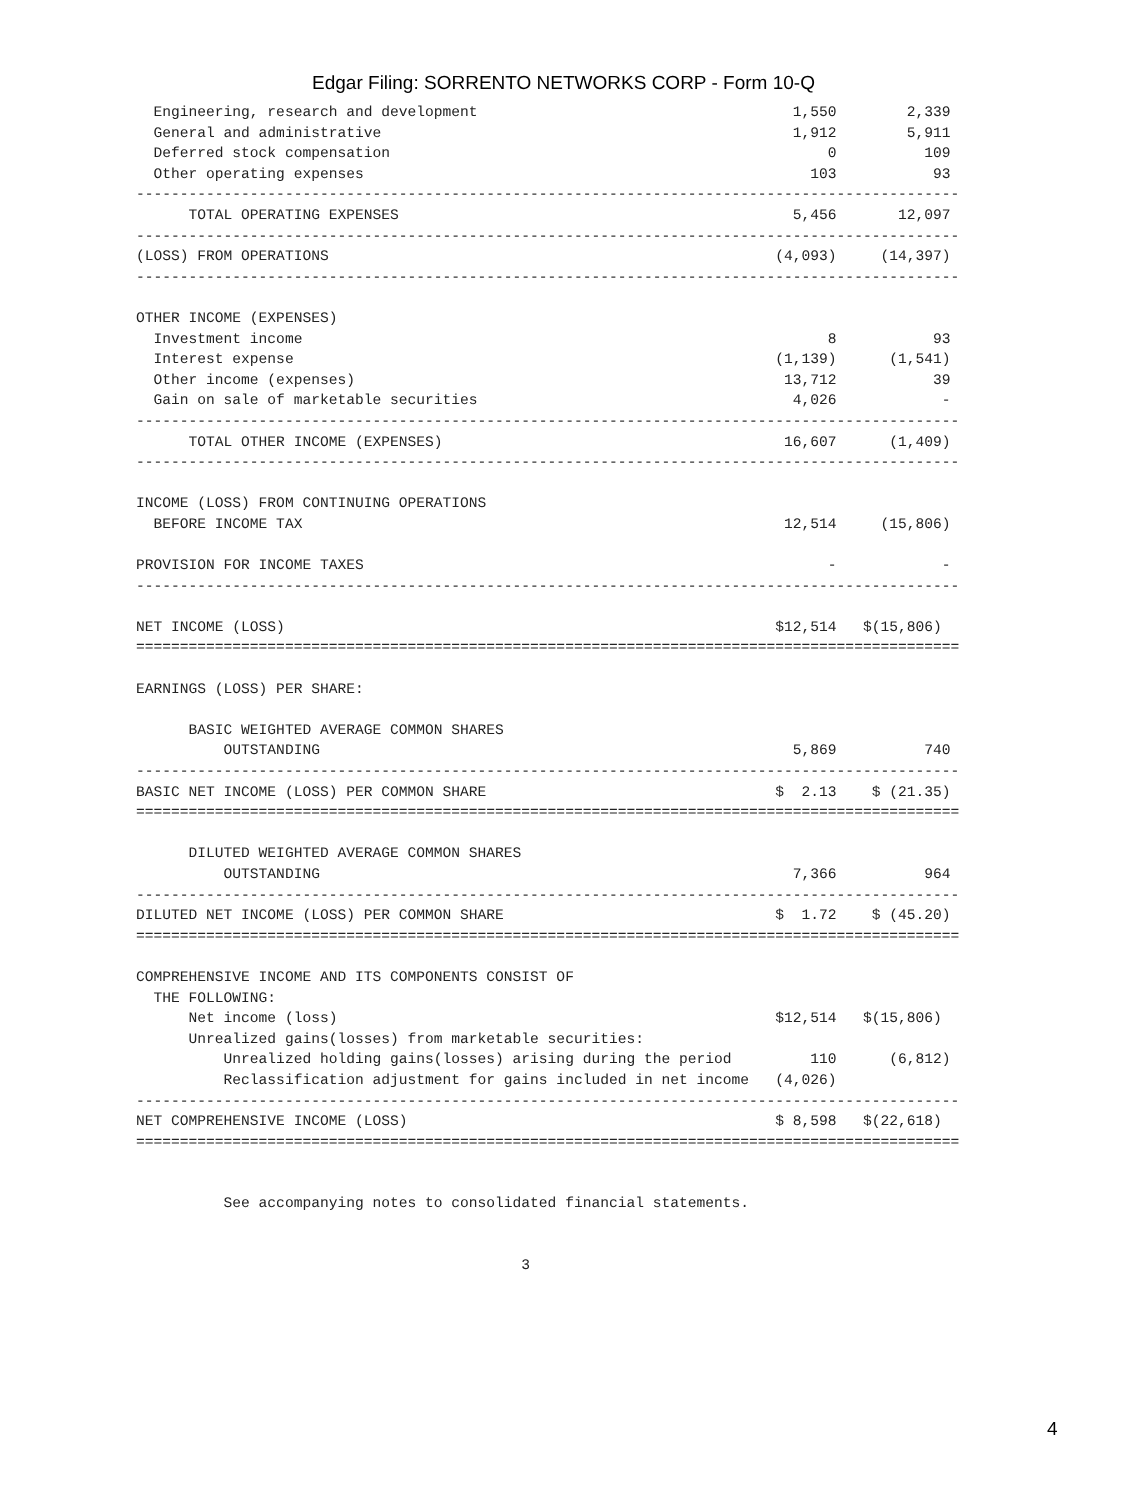Edgar Filing: SORRENTO NETWORKS CORP - Form 10-Q
  Engineering, research and development                                    1,550        2,339
  General and administrative                                               1,912        5,911
  Deferred stock compensation                                                  0          109
  Other operating expenses                                                   103           93
----------------------------------------------------------------------------------------------
      TOTAL OPERATING EXPENSES                                             5,456       12,097
----------------------------------------------------------------------------------------------
(LOSS) FROM OPERATIONS                                                   (4,093)     (14,397)
----------------------------------------------------------------------------------------------

OTHER INCOME (EXPENSES)
  Investment income                                                            8           93
  Interest expense                                                       (1,139)      (1,541)
  Other income (expenses)                                                 13,712           39
  Gain on sale of marketable securities                                    4,026            -
----------------------------------------------------------------------------------------------
      TOTAL OTHER INCOME (EXPENSES)                                       16,607      (1,409)
----------------------------------------------------------------------------------------------

INCOME (LOSS) FROM CONTINUING OPERATIONS
  BEFORE INCOME TAX                                                       12,514     (15,806)

PROVISION FOR INCOME TAXES                                                     -            -
----------------------------------------------------------------------------------------------

NET INCOME (LOSS)                                                        $12,514   $(15,806)
==============================================================================================

EARNINGS (LOSS) PER SHARE:

      BASIC WEIGHTED AVERAGE COMMON SHARES
          OUTSTANDING                                                      5,869          740
----------------------------------------------------------------------------------------------
BASIC NET INCOME (LOSS) PER COMMON SHARE                                 $  2.13    $ (21.35)
==============================================================================================

      DILUTED WEIGHTED AVERAGE COMMON SHARES
          OUTSTANDING                                                      7,366          964
----------------------------------------------------------------------------------------------
DILUTED NET INCOME (LOSS) PER COMMON SHARE                               $  1.72    $ (45.20)
==============================================================================================

COMPREHENSIVE INCOME AND ITS COMPONENTS CONSIST OF
  THE FOLLOWING:
      Net income (loss)                                                  $12,514   $(15,806)
      Unrealized gains(losses) from marketable securities:
          Unrealized holding gains(losses) arising during the period         110      (6,812)
          Reclassification adjustment for gains included in net income   (4,026)
----------------------------------------------------------------------------------------------
NET COMPREHENSIVE INCOME (LOSS)                                          $ 8,598   $(22,618)
==============================================================================================


          See accompanying notes to consolidated financial statements.


                                            3
4